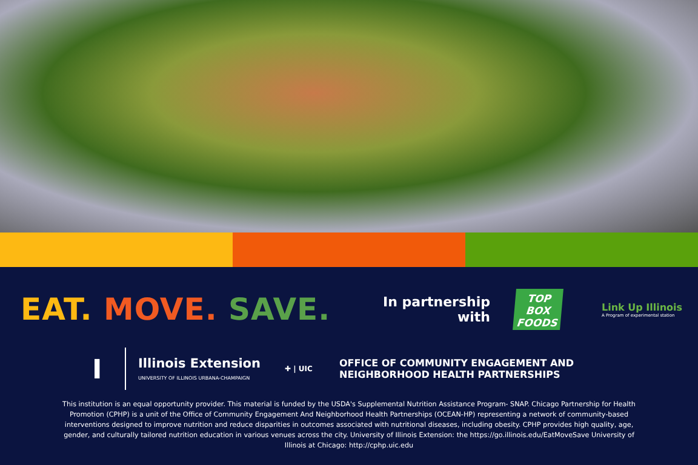EAT. MOVE. SAVE.
In partnership with
TOP BOX FOODS
Link Up Illinois
A Program of experimental station
I
Illinois Extension
UNIVERSITY OF ILLINOIS URBANA-CHAMPAIGN
✚ | UIC
OFFICE OF COMMUNITY ENGAGEMENT AND
NEIGHBORHOOD HEALTH PARTNERSHIPS
This institution is an equal opportunity provider. This material is funded by the USDA's Supplemental Nutrition Assistance Program- SNAP. Chicago Partnership for Health Promotion (CPHP) is a unit of the Office of Community Engagement And Neighborhood Health Partnerships (OCEAN-HP) representing a network of community-based interventions designed to improve nutrition and reduce disparities in outcomes associated with nutritional diseases, including obesity. CPHP provides high quality, age, gender, and culturally tailored nutrition education in various venues across the city. University of Illinois Extension: the https://go.illinois.edu/EatMoveSave University of Illinois at Chicago: http://cphp.uic.edu